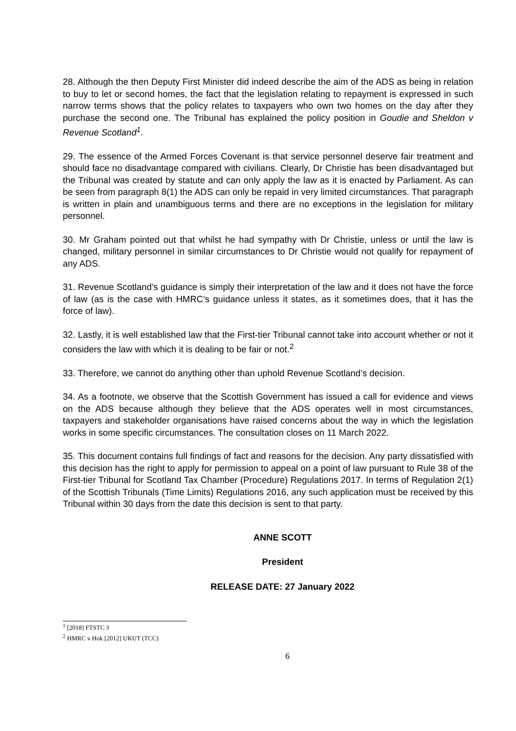28. Although the then Deputy First Minister did indeed describe the aim of the ADS as being in relation to buy to let or second homes, the fact that the legislation relating to repayment is expressed in such narrow terms shows that the policy relates to taxpayers who own two homes on the day after they purchase the second one. The Tribunal has explained the policy position in Goudie and Sheldon v Revenue Scotland<sup>1</sup>.
29. The essence of the Armed Forces Covenant is that service personnel deserve fair treatment and should face no disadvantage compared with civilians. Clearly, Dr Christie has been disadvantaged but the Tribunal was created by statute and can only apply the law as it is enacted by Parliament. As can be seen from paragraph 8(1) the ADS can only be repaid in very limited circumstances. That paragraph is written in plain and unambiguous terms and there are no exceptions in the legislation for military personnel.
30. Mr Graham pointed out that whilst he had sympathy with Dr Christie, unless or until the law is changed, military personnel in similar circumstances to Dr Christie would not qualify for repayment of any ADS.
31. Revenue Scotland’s guidance is simply their interpretation of the law and it does not have the force of law (as is the case with HMRC’s guidance unless it states, as it sometimes does, that it has the force of law).
32. Lastly, it is well established law that the First-tier Tribunal cannot take into account whether or not it considers the law with which it is dealing to be fair or not.<sup>2</sup>
33. Therefore, we cannot do anything other than uphold Revenue Scotland’s decision.
34. As a footnote, we observe that the Scottish Government has issued a call for evidence and views on the ADS because although they believe that the ADS operates well in most circumstances, taxpayers and stakeholder organisations have raised concerns about the way in which the legislation works in some specific circumstances. The consultation closes on 11 March 2022.
35. This document contains full findings of fact and reasons for the decision. Any party dissatisfied with this decision has the right to apply for permission to appeal on a point of law pursuant to Rule 38 of the First-tier Tribunal for Scotland Tax Chamber (Procedure) Regulations 2017. In terms of Regulation 2(1) of the Scottish Tribunals (Time Limits) Regulations 2016, any such application must be received by this Tribunal within 30 days from the date this decision is sent to that party.
ANNE SCOTT
President
RELEASE DATE: 27 January 2022
<sup>1</sup> [2018] FTSTC 3
<sup>2</sup> HMRC v Hok [2012] UKUT (TCC)
6